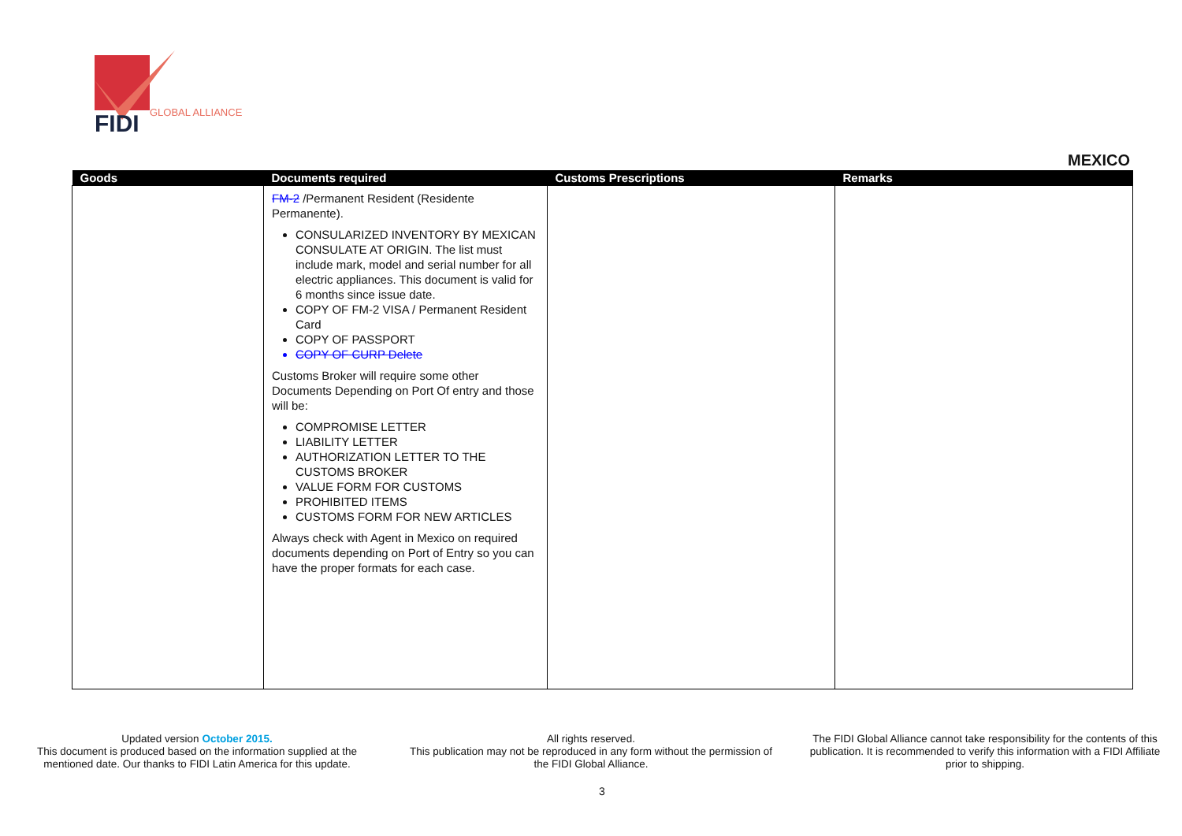FIDI
GLOBAL ALLIANCE
MEXICO
| Goods | Documents required | Customs Prescriptions | Remarks |
| --- | --- | --- | --- |
| | FM-2 /Permanent Resident (Residente Permanente). CONSULARIZED INVENTORY BY MEXICAN CONSULATE AT ORIGIN. The list must include mark, model and serial number for all electric appliances. This document is valid for 6 months since issue date. COPY OF FM-2 VISA / Permanent Resident Card COPY OF PASSPORT COPY OF CURP Delete Customs Broker will require some other Documents Depending on Port Of entry and those will be: COMPROMISE LETTER LIABILITY LETTER AUTHORIZATION LETTER TO THE CUSTOMS BROKER VALUE FORM FOR CUSTOMS PROHIBITED ITEMS CUSTOMS FORM FOR NEW ARTICLES Always check with Agent in Mexico on required documents depending on Port of Entry so you can have the proper formats for each case. | | |
Updated version October 2015.
This document is produced based on the information supplied at the mentioned date. Our thanks to FIDI Latin America for this update.
All rights reserved.
This publication may not be reproduced in any form without the permission of the FIDI Global Alliance.
The FIDI Global Alliance cannot take responsibility for the contents of this publication. It is recommended to verify this information with a FIDI Affiliate prior to shipping.
3